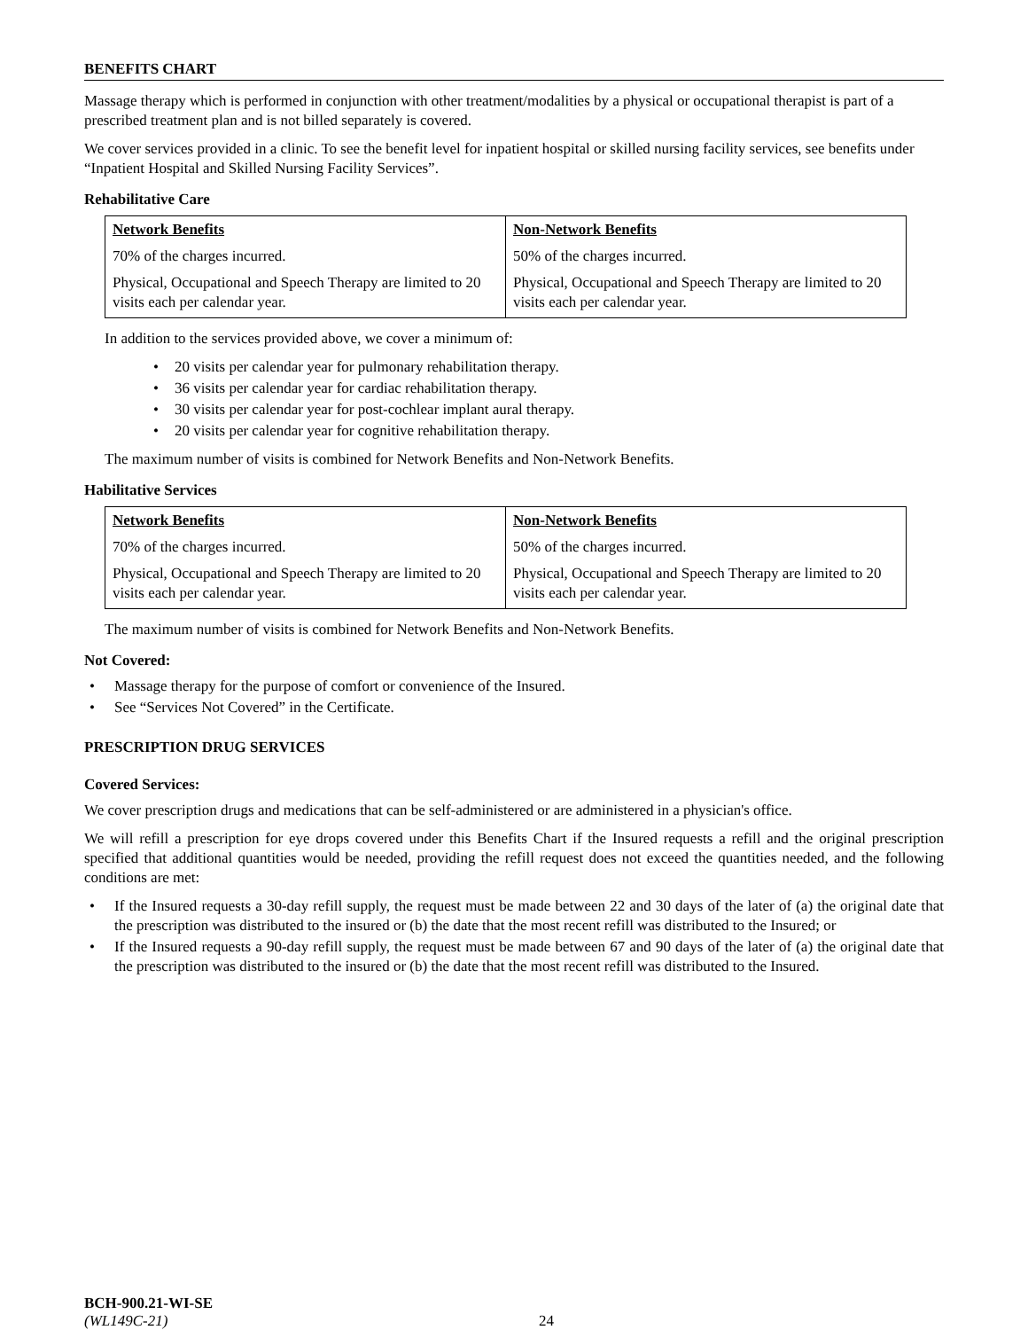BENEFITS CHART
Massage therapy which is performed in conjunction with other treatment/modalities by a physical or occupational therapist is part of a prescribed treatment plan and is not billed separately is covered.
We cover services provided in a clinic. To see the benefit level for inpatient hospital or skilled nursing facility services, see benefits under “Inpatient Hospital and Skilled Nursing Facility Services”.
Rehabilitative Care
| Network Benefits | Non-Network Benefits |
| --- | --- |
| 70% of the charges incurred. | 50% of the charges incurred. |
| Physical, Occupational and Speech Therapy are limited to 20 visits each per calendar year. | Physical, Occupational and Speech Therapy are limited to 20 visits each per calendar year. |
In addition to the services provided above, we cover a minimum of:
• 20 visits per calendar year for pulmonary rehabilitation therapy.
• 36 visits per calendar year for cardiac rehabilitation therapy.
• 30 visits per calendar year for post-cochlear implant aural therapy.
• 20 visits per calendar year for cognitive rehabilitation therapy.
The maximum number of visits is combined for Network Benefits and Non-Network Benefits.
Habilitative Services
| Network Benefits | Non-Network Benefits |
| --- | --- |
| 70% of the charges incurred. | 50% of the charges incurred. |
| Physical, Occupational and Speech Therapy are limited to 20 visits each per calendar year. | Physical, Occupational and Speech Therapy are limited to 20 visits each per calendar year. |
The maximum number of visits is combined for Network Benefits and Non-Network Benefits.
Not Covered:
• Massage therapy for the purpose of comfort or convenience of the Insured.
• See “Services Not Covered” in the Certificate.
PRESCRIPTION DRUG SERVICES
Covered Services:
We cover prescription drugs and medications that can be self-administered or are administered in a physician's office.
We will refill a prescription for eye drops covered under this Benefits Chart if the Insured requests a refill and the original prescription specified that additional quantities would be needed, providing the refill request does not exceed the quantities needed, and the following conditions are met:
• If the Insured requests a 30-day refill supply, the request must be made between 22 and 30 days of the later of (a) the original date that the prescription was distributed to the insured or (b) the date that the most recent refill was distributed to the Insured; or
• If the Insured requests a 90-day refill supply, the request must be made between 67 and 90 days of the later of (a) the original date that the prescription was distributed to the insured or (b) the date that the most recent refill was distributed to the Insured.
BCH-900.21-WI-SE
(WL149C-21) 24